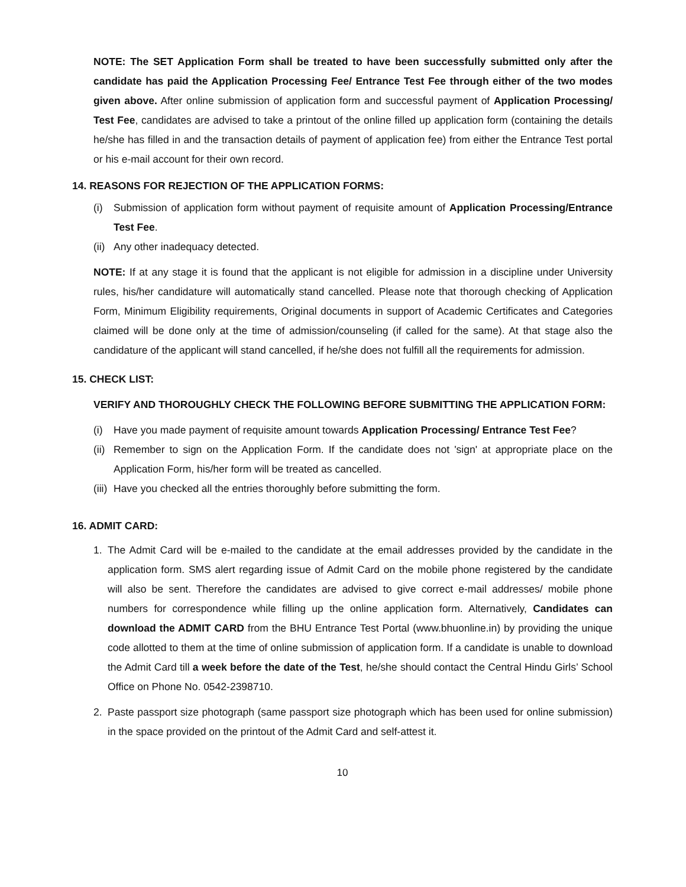NOTE: The SET Application Form shall be treated to have been successfully submitted only after the candidate has paid the Application Processing Fee/ Entrance Test Fee through either of the two modes given above. After online submission of application form and successful payment of Application Processing/ Test Fee, candidates are advised to take a printout of the online filled up application form (containing the details he/she has filled in and the transaction details of payment of application fee) from either the Entrance Test portal or his e-mail account for their own record.
14. REASONS FOR REJECTION OF THE APPLICATION FORMS:
(i) Submission of application form without payment of requisite amount of Application Processing/Entrance Test Fee.
(ii) Any other inadequacy detected.
NOTE: If at any stage it is found that the applicant is not eligible for admission in a discipline under University rules, his/her candidature will automatically stand cancelled. Please note that thorough checking of Application Form, Minimum Eligibility requirements, Original documents in support of Academic Certificates and Categories claimed will be done only at the time of admission/counseling (if called for the same). At that stage also the candidature of the applicant will stand cancelled, if he/she does not fulfill all the requirements for admission.
15. CHECK LIST:
VERIFY AND THOROUGHLY CHECK THE FOLLOWING BEFORE SUBMITTING THE APPLICATION FORM:
(i) Have you made payment of requisite amount towards Application Processing/ Entrance Test Fee?
(ii) Remember to sign on the Application Form. If the candidate does not 'sign' at appropriate place on the Application Form, his/her form will be treated as cancelled.
(iii) Have you checked all the entries thoroughly before submitting the form.
16. ADMIT CARD:
1. The Admit Card will be e-mailed to the candidate at the email addresses provided by the candidate in the application form. SMS alert regarding issue of Admit Card on the mobile phone registered by the candidate will also be sent. Therefore the candidates are advised to give correct e-mail addresses/ mobile phone numbers for correspondence while filling up the online application form. Alternatively, Candidates can download the ADMIT CARD from the BHU Entrance Test Portal (www.bhuonline.in) by providing the unique code allotted to them at the time of online submission of application form. If a candidate is unable to download the Admit Card till a week before the date of the Test, he/she should contact the Central Hindu Girls’ School Office on Phone No. 0542-2398710.
2. Paste passport size photograph (same passport size photograph which has been used for online submission) in the space provided on the printout of the Admit Card and self-attest it.
10